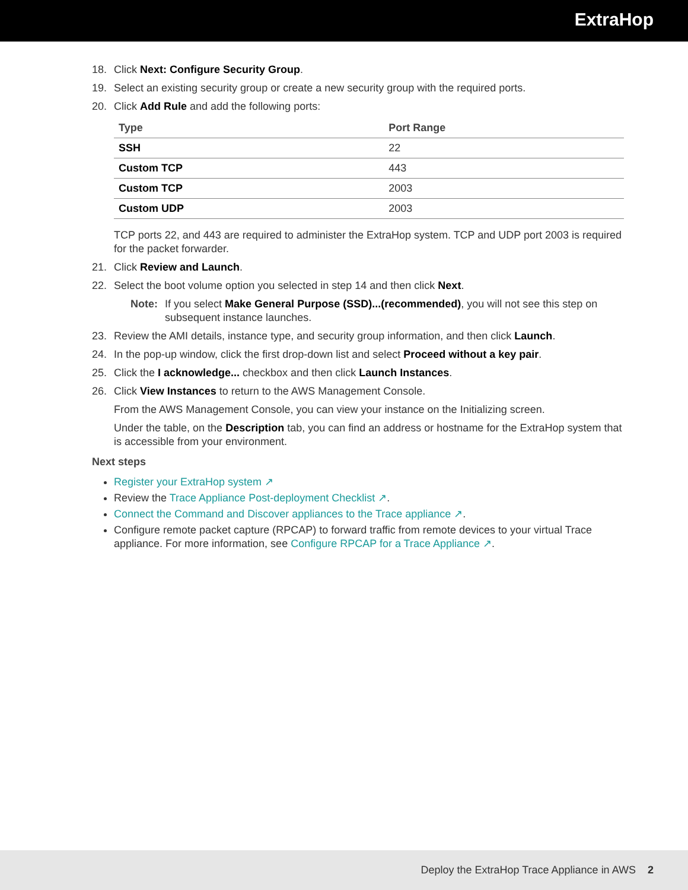ExtraHop
18. Click Next: Configure Security Group.
19. Select an existing security group or create a new security group with the required ports.
20. Click Add Rule and add the following ports:
| Type | Port Range |
| --- | --- |
| SSH | 22 |
| Custom TCP | 443 |
| Custom TCP | 2003 |
| Custom UDP | 2003 |
TCP ports 22, and 443 are required to administer the ExtraHop system. TCP and UDP port 2003 is required for the packet forwarder.
21. Click Review and Launch.
22. Select the boot volume option you selected in step 14 and then click Next.
Note: If you select Make General Purpose (SSD)...(recommended), you will not see this step on subsequent instance launches.
23. Review the AMI details, instance type, and security group information, and then click Launch.
24. In the pop-up window, click the first drop-down list and select Proceed without a key pair.
25. Click the I acknowledge... checkbox and then click Launch Instances.
26. Click View Instances to return to the AWS Management Console.
From the AWS Management Console, you can view your instance on the Initializing screen.
Under the table, on the Description tab, you can find an address or hostname for the ExtraHop system that is accessible from your environment.
Next steps
Register your ExtraHop system ↗
Review the Trace Appliance Post-deployment Checklist ↗.
Connect the Command and Discover appliances to the Trace appliance ↗.
Configure remote packet capture (RPCAP) to forward traffic from remote devices to your virtual Trace appliance. For more information, see Configure RPCAP for a Trace Appliance ↗.
Deploy the ExtraHop Trace Appliance in AWS 2